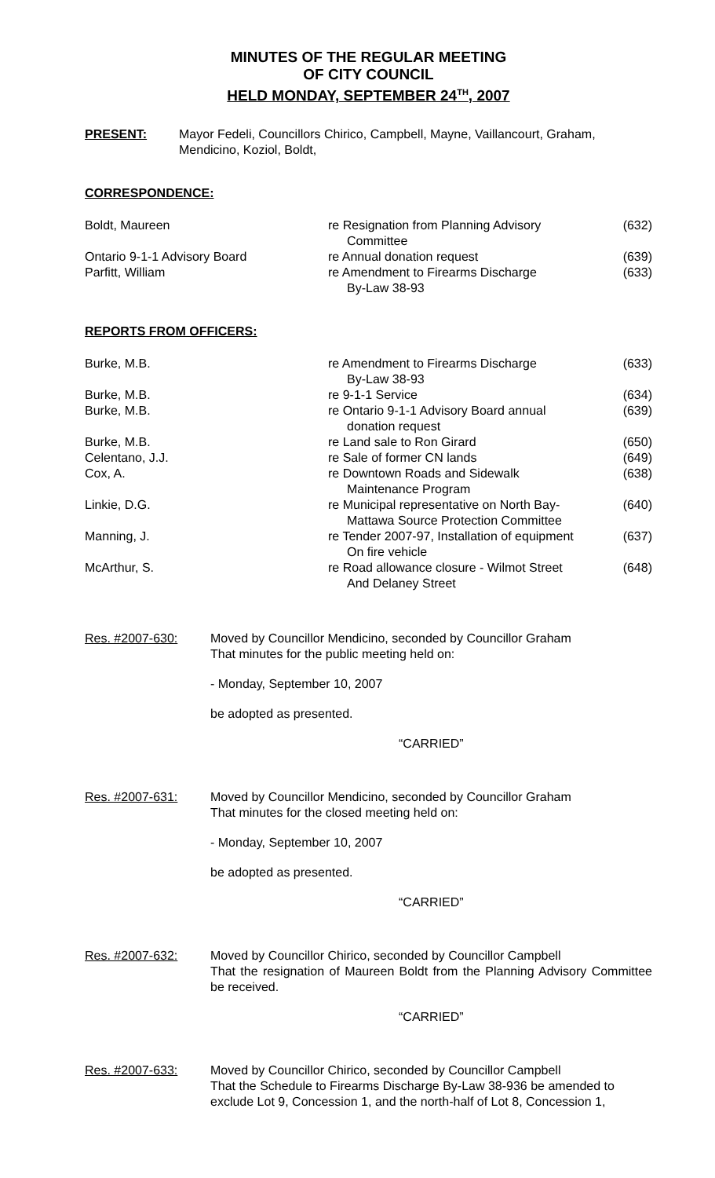MINUTES OF THE REGULAR MEETING
OF CITY COUNCIL
HELD MONDAY, SEPTEMBER 24<sup>TH</sup>, 2007
PRESENT: Mayor Fedeli, Councillors Chirico, Campbell, Mayne, Vaillancourt, Graham,
Mendicino, Koziol, Boldt,
CORRESPONDENCE:
| Boldt, Maureen | re Resignation from Planning Advisory Committee | (632) |
| Ontario 9-1-1 Advisory Board | re Annual donation request | (639) |
| Parfitt, William | re Amendment to Firearms Discharge By-Law 38-93 | (633) |
REPORTS FROM OFFICERS:
| Burke, M.B. | re Amendment to Firearms Discharge By-Law 38-93 | (633) |
| Burke, M.B. | re 9-1-1 Service | (634) |
| Burke, M.B. | re Ontario 9-1-1 Advisory Board annual donation request | (639) |
| Burke, M.B. | re Land sale to Ron Girard | (650) |
| Celentano, J.J. | re Sale of former CN lands | (649) |
| Cox, A. | re Downtown Roads and Sidewalk Maintenance Program | (638) |
| Linkie, D.G. | re Municipal representative on North Bay- Mattawa Source Protection Committee | (640) |
| Manning, J. | re Tender 2007-97, Installation of equipment On fire vehicle | (637) |
| McArthur, S. | re Road allowance closure - Wilmot Street And Delaney Street | (648) |
Res. #2007-630: Moved by Councillor Mendicino, seconded by Councillor Graham
That minutes for the public meeting held on:
- Monday, September 10, 2007
be adopted as presented.
“CARRIED”
Res. #2007-631: Moved by Councillor Mendicino, seconded by Councillor Graham
That minutes for the closed meeting held on:
- Monday, September 10, 2007
be adopted as presented.
“CARRIED”
Res. #2007-632: Moved by Councillor Chirico, seconded by Councillor Campbell
That the resignation of Maureen Boldt from the Planning Advisory Committee be received.
“CARRIED”
Res. #2007-633: Moved by Councillor Chirico, seconded by Councillor Campbell
That the Schedule to Firearms Discharge By-Law 38-936 be amended to exclude Lot 9, Concession 1, and the north-half of Lot 8, Concession 1,